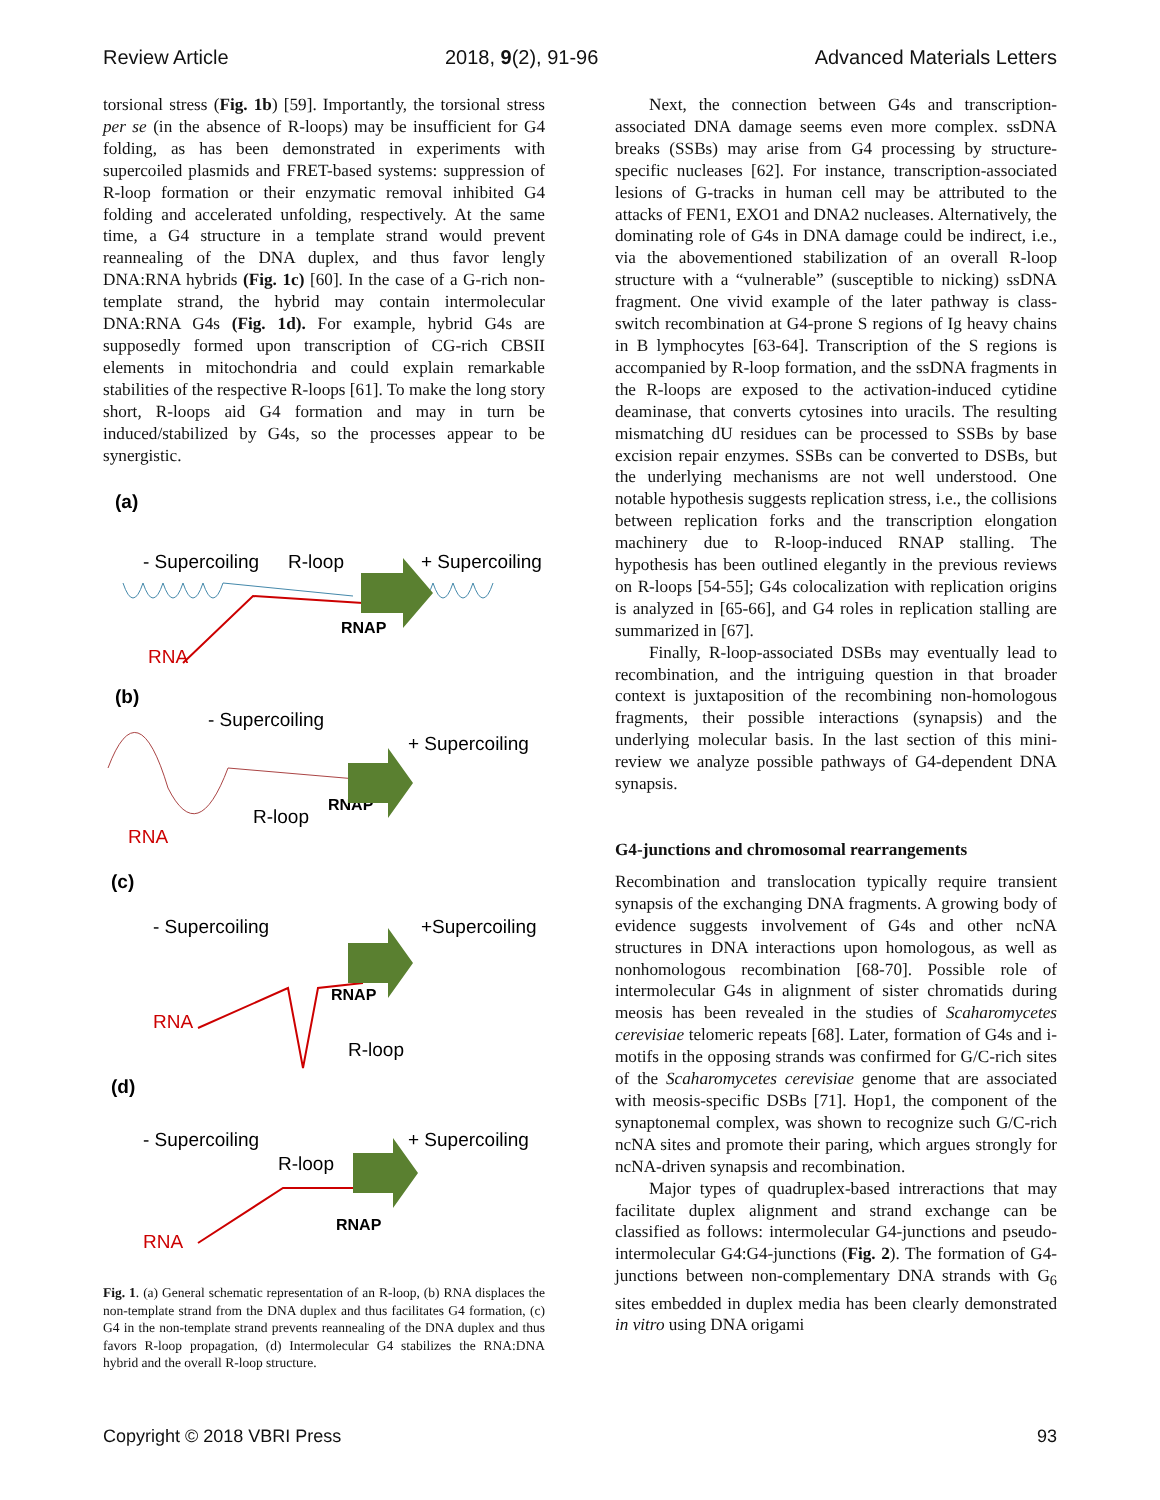Review Article 2018, 9(2), 91-96 Advanced Materials Letters
torsional stress (Fig. 1b) [59]. Importantly, the torsional stress per se (in the absence of R-loops) may be insufficient for G4 folding, as has been demonstrated in experiments with supercoiled plasmids and FRET-based systems: suppression of R-loop formation or their enzymatic removal inhibited G4 folding and accelerated unfolding, respectively. At the same time, a G4 structure in a template strand would prevent reannealing of the DNA duplex, and thus favor lengly DNA:RNA hybrids (Fig. 1c) [60]. In the case of a G-rich non-template strand, the hybrid may contain intermolecular DNA:RNA G4s (Fig. 1d). For example, hybrid G4s are supposedly formed upon transcription of CG-rich CBSII elements in mitochondria and could explain remarkable stabilities of the respective R-loops [61]. To make the long story short, R-loops aid G4 formation and may in turn be induced/stabilized by G4s, so the processes appear to be synergistic.
(a)
- Supercoiling
R-loop
+ Supercoiling
RNAP
RNA
(b)
- Supercoiling
+ Supercoiling
RNAP
R-loop
RNA
(c)
- Supercoiling
+Supercoiling
RNAP
R-loop
RNA
(d)
- Supercoiling
+ Supercoiling
R-loop
RNAP
RNA
Fig. 1. (a) General schematic representation of an R-loop, (b) RNA displaces the non-template strand from the DNA duplex and thus facilitates G4 formation, (c) G4 in the non-template strand prevents reannealing of the DNA duplex and thus favors R-loop propagation, (d) Intermolecular G4 stabilizes the RNA:DNA hybrid and the overall R-loop structure.
Next, the connection between G4s and transcription-associated DNA damage seems even more complex. ssDNA breaks (SSBs) may arise from G4 processing by structure-specific nucleases [62]. For instance, transcription-associated lesions of G-tracks in human cell may be attributed to the attacks of FEN1, EXO1 and DNA2 nucleases. Alternatively, the dominating role of G4s in DNA damage could be indirect, i.e., via the abovementioned stabilization of an overall R-loop structure with a “vulnerable” (susceptible to nicking) ssDNA fragment. One vivid example of the later pathway is class-switch recombination at G4-prone S regions of Ig heavy chains in B lymphocytes [63-64]. Transcription of the S regions is accompanied by R-loop formation, and the ssDNA fragments in the R-loops are exposed to the activation-induced cytidine deaminase, that converts cytosines into uracils. The resulting mismatching dU residues can be processed to SSBs by base excision repair enzymes. SSBs can be converted to DSBs, but the underlying mechanisms are not well understood. One notable hypothesis suggests replication stress, i.e., the collisions between replication forks and the transcription elongation machinery due to R-loop-induced RNAP stalling. The hypothesis has been outlined elegantly in the previous reviews on R-loops [54-55]; G4s colocalization with replication origins is analyzed in [65-66], and G4 roles in replication stalling are summarized in [67].
Finally, R-loop-associated DSBs may eventually lead to recombination, and the intriguing question in that broader context is juxtaposition of the recombining non-homologous fragments, their possible interactions (synapsis) and the underlying molecular basis. In the last section of this mini-review we analyze possible pathways of G4-dependent DNA synapsis.
G4-junctions and chromosomal rearrangements
Recombination and translocation typically require transient synapsis of the exchanging DNA fragments. A growing body of evidence suggests involvement of G4s and other ncNA structures in DNA interactions upon homologous, as well as nonhomologous recombination [68-70]. Possible role of intermolecular G4s in alignment of sister chromatids during meosis has been revealed in the studies of Scaharomycetes cerevisiae telomeric repeats [68]. Later, formation of G4s and i-motifs in the opposing strands was confirmed for G/C-rich sites of the Scaharomycetes cerevisiae genome that are associated with meosis-specific DSBs [71]. Hop1, the component of the synaptonemal complex, was shown to recognize such G/C-rich ncNA sites and promote their paring, which argues strongly for ncNA-driven synapsis and recombination.
Major types of quadruplex-based intreractions that may facilitate duplex alignment and strand exchange can be classified as follows: intermolecular G4-junctions and pseudo-intermolecular G4:G4-junctions (Fig. 2). The formation of G4-junctions between non-complementary DNA strands with G<sub>6</sub> sites embedded in duplex media has been clearly demonstrated in vitro using DNA origami
Copyright © 2018 VBRI Press 93